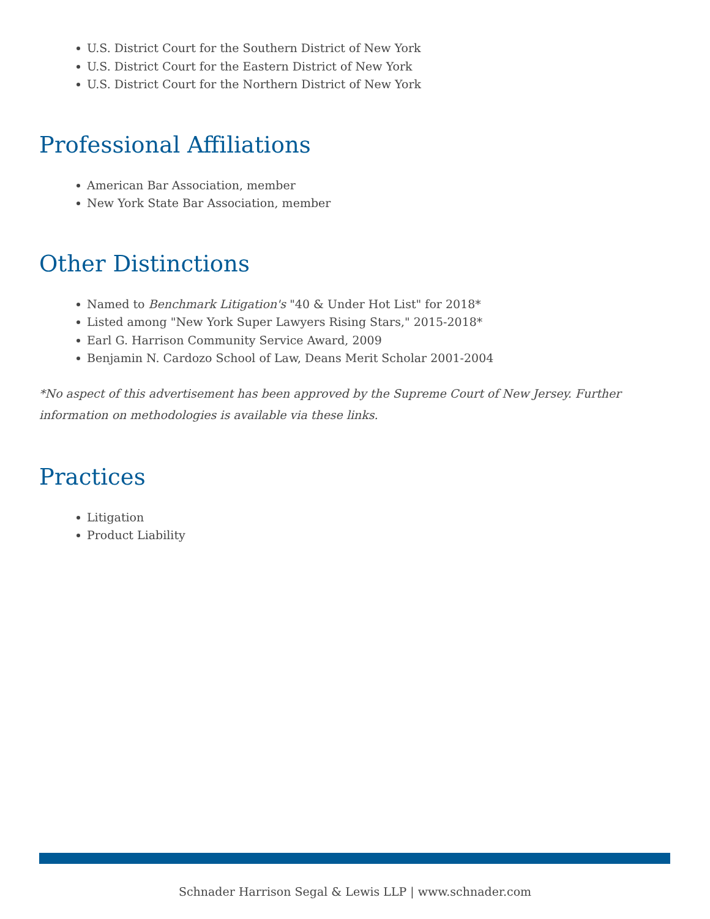U.S. District Court for the Southern District of New York
U.S. District Court for the Eastern District of New York
U.S. District Court for the Northern District of New York
Professional Affiliations
American Bar Association, member
New York State Bar Association, member
Other Distinctions
Named to Benchmark Litigation's "40 & Under Hot List" for 2018*
Listed among "New York Super Lawyers Rising Stars," 2015-2018*
Earl G. Harrison Community Service Award, 2009
Benjamin N. Cardozo School of Law, Deans Merit Scholar 2001-2004
*No aspect of this advertisement has been approved by the Supreme Court of New Jersey. Further information on methodologies is available via these links.
Practices
Litigation
Product Liability
Schnader Harrison Segal & Lewis LLP | www.schnader.com